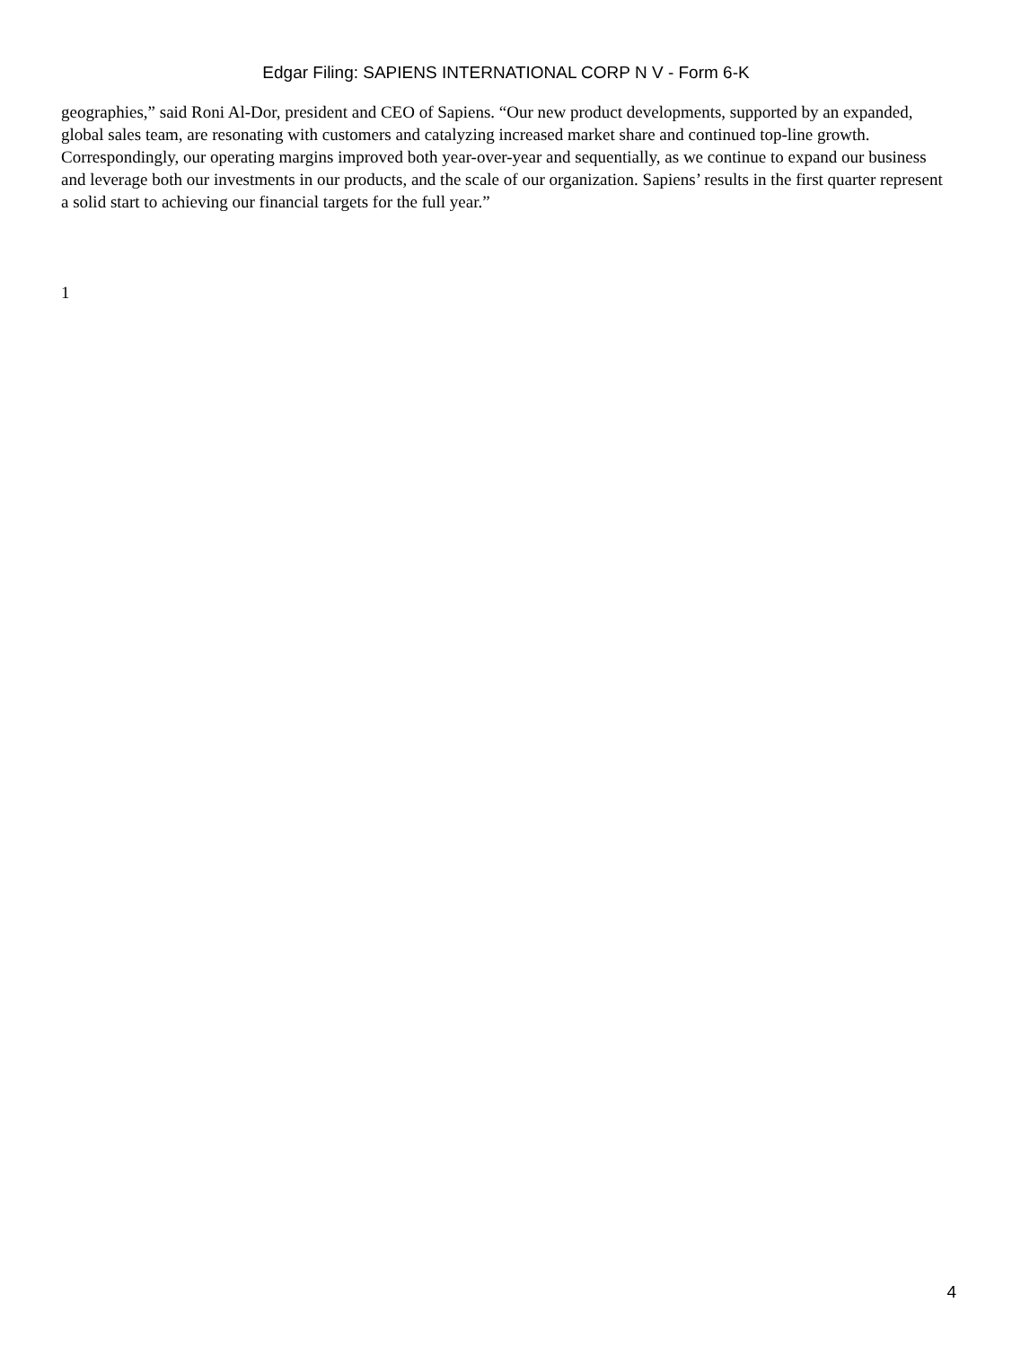Edgar Filing: SAPIENS INTERNATIONAL CORP N V - Form 6-K
geographies,” said Roni Al-Dor, president and CEO of Sapiens. “Our new product developments, supported by an expanded, global sales team, are resonating with customers and catalyzing increased market share and continued top-line growth. Correspondingly, our operating margins improved both year-over-year and sequentially, as we continue to expand our business and leverage both our investments in our products, and the scale of our organization. Sapiens’ results in the first quarter represent a solid start to achieving our financial targets for the full year.”
1
4